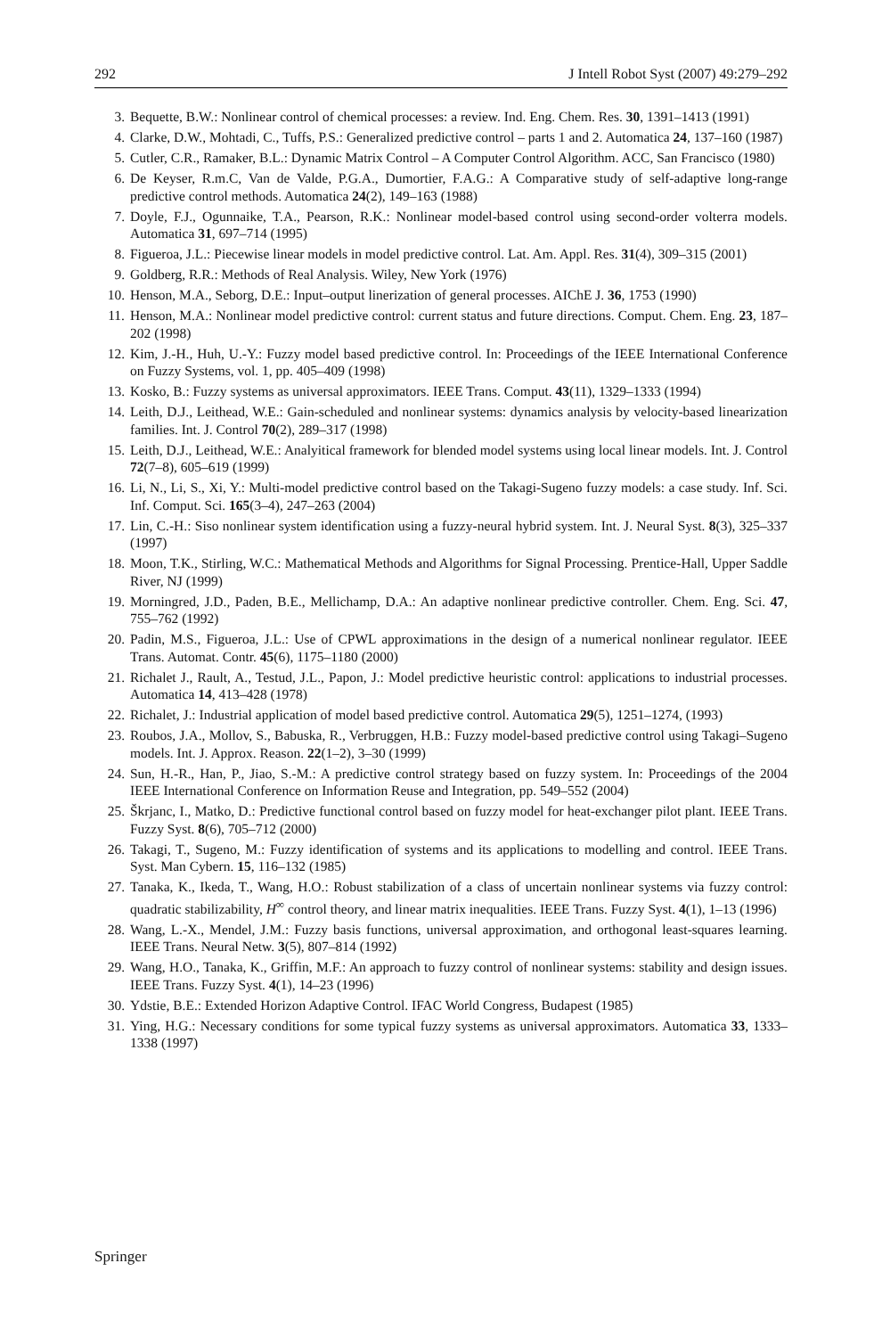292 J Intell Robot Syst (2007) 49:279–292
3. Bequette, B.W.: Nonlinear control of chemical processes: a review. Ind. Eng. Chem. Res. 30, 1391–1413 (1991)
4. Clarke, D.W., Mohtadi, C., Tuffs, P.S.: Generalized predictive control – parts 1 and 2. Automatica 24, 137–160 (1987)
5. Cutler, C.R., Ramaker, B.L.: Dynamic Matrix Control – A Computer Control Algorithm. ACC, San Francisco (1980)
6. De Keyser, R.m.C, Van de Valde, P.G.A., Dumortier, F.A.G.: A Comparative study of self-adaptive long-range predictive control methods. Automatica 24(2), 149–163 (1988)
7. Doyle, F.J., Ogunnaike, T.A., Pearson, R.K.: Nonlinear model-based control using second-order volterra models. Automatica 31, 697–714 (1995)
8. Figueroa, J.L.: Piecewise linear models in model predictive control. Lat. Am. Appl. Res. 31(4), 309–315 (2001)
9. Goldberg, R.R.: Methods of Real Analysis. Wiley, New York (1976)
10. Henson, M.A., Seborg, D.E.: Input–output linerization of general processes. AIChE J. 36, 1753 (1990)
11. Henson, M.A.: Nonlinear model predictive control: current status and future directions. Comput. Chem. Eng. 23, 187–202 (1998)
12. Kim, J.-H., Huh, U.-Y.: Fuzzy model based predictive control. In: Proceedings of the IEEE International Conference on Fuzzy Systems, vol. 1, pp. 405–409 (1998)
13. Kosko, B.: Fuzzy systems as universal approximators. IEEE Trans. Comput. 43(11), 1329–1333 (1994)
14. Leith, D.J., Leithead, W.E.: Gain-scheduled and nonlinear systems: dynamics analysis by velocity-based linearization families. Int. J. Control 70(2), 289–317 (1998)
15. Leith, D.J., Leithead, W.E.: Analyitical framework for blended model systems using local linear models. Int. J. Control 72(7–8), 605–619 (1999)
16. Li, N., Li, S., Xi, Y.: Multi-model predictive control based on the Takagi-Sugeno fuzzy models: a case study. Inf. Sci. Inf. Comput. Sci. 165(3–4), 247–263 (2004)
17. Lin, C.-H.: Siso nonlinear system identification using a fuzzy-neural hybrid system. Int. J. Neural Syst. 8(3), 325–337 (1997)
18. Moon, T.K., Stirling, W.C.: Mathematical Methods and Algorithms for Signal Processing. Prentice-Hall, Upper Saddle River, NJ (1999)
19. Morningred, J.D., Paden, B.E., Mellichamp, D.A.: An adaptive nonlinear predictive controller. Chem. Eng. Sci. 47, 755–762 (1992)
20. Padin, M.S., Figueroa, J.L.: Use of CPWL approximations in the design of a numerical nonlinear regulator. IEEE Trans. Automat. Contr. 45(6), 1175–1180 (2000)
21. Richalet J., Rault, A., Testud, J.L., Papon, J.: Model predictive heuristic control: applications to industrial processes. Automatica 14, 413–428 (1978)
22. Richalet, J.: Industrial application of model based predictive control. Automatica 29(5), 1251–1274, (1993)
23. Roubos, J.A., Mollov, S., Babuska, R., Verbruggen, H.B.: Fuzzy model-based predictive control using Takagi–Sugeno models. Int. J. Approx. Reason. 22(1–2), 3–30 (1999)
24. Sun, H.-R., Han, P., Jiao, S.-M.: A predictive control strategy based on fuzzy system. In: Proceedings of the 2004 IEEE International Conference on Information Reuse and Integration, pp. 549–552 (2004)
25. Škrjanc, I., Matko, D.: Predictive functional control based on fuzzy model for heat-exchanger pilot plant. IEEE Trans. Fuzzy Syst. 8(6), 705–712 (2000)
26. Takagi, T., Sugeno, M.: Fuzzy identification of systems and its applications to modelling and control. IEEE Trans. Syst. Man Cybern. 15, 116–132 (1985)
27. Tanaka, K., Ikeda, T., Wang, H.O.: Robust stabilization of a class of uncertain nonlinear systems via fuzzy control: quadratic stabilizability, H<sup>∞</sup> control theory, and linear matrix inequalities. IEEE Trans. Fuzzy Syst. 4(1), 1–13 (1996)
28. Wang, L.-X., Mendel, J.M.: Fuzzy basis functions, universal approximation, and orthogonal least-squares learning. IEEE Trans. Neural Netw. 3(5), 807–814 (1992)
29. Wang, H.O., Tanaka, K., Griffin, M.F.: An approach to fuzzy control of nonlinear systems: stability and design issues. IEEE Trans. Fuzzy Syst. 4(1), 14–23 (1996)
30. Ydstie, B.E.: Extended Horizon Adaptive Control. IFAC World Congress, Budapest (1985)
31. Ying, H.G.: Necessary conditions for some typical fuzzy systems as universal approximators. Automatica 33, 1333–1338 (1997)
Springer